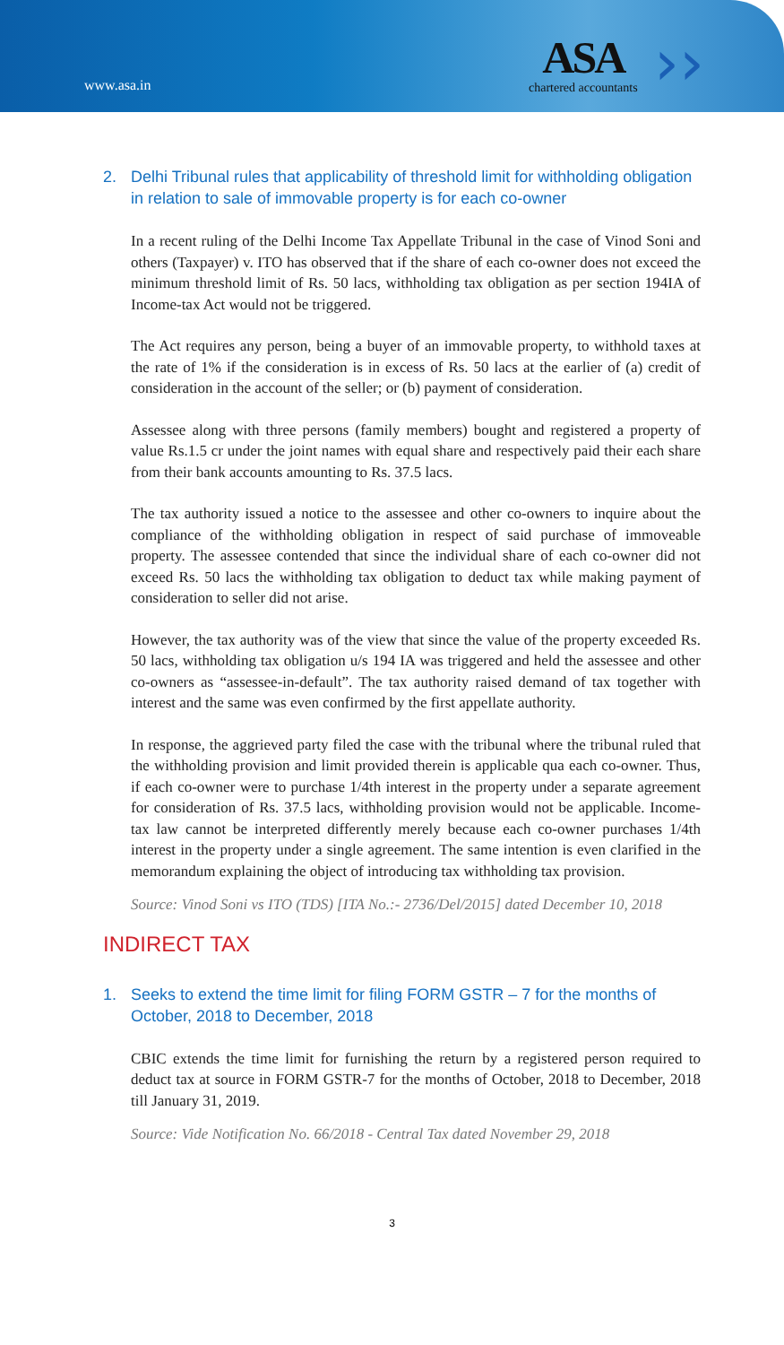www.asa.in
ASA
chartered accountants
››
2. Delhi Tribunal rules that applicability of threshold limit for withholding obligation in relation to sale of immovable property is for each co-owner
In a recent ruling of the Delhi Income Tax Appellate Tribunal in the case of Vinod Soni and others (Taxpayer) v. ITO has observed that if the share of each co-owner does not exceed the minimum threshold limit of Rs. 50 lacs, withholding tax obligation as per section 194IA of Income-tax Act would not be triggered.
The Act requires any person, being a buyer of an immovable property, to withhold taxes at the rate of 1% if the consideration is in excess of Rs. 50 lacs at the earlier of (a) credit of consideration in the account of the seller; or (b) payment of consideration.
Assessee along with three persons (family members) bought and registered a property of value Rs.1.5 cr under the joint names with equal share and respectively paid their each share from their bank accounts amounting to Rs. 37.5 lacs.
The tax authority issued a notice to the assessee and other co-owners to inquire about the compliance of the withholding obligation in respect of said purchase of immoveable property. The assessee contended that since the individual share of each co-owner did not exceed Rs. 50 lacs the withholding tax obligation to deduct tax while making payment of consideration to seller did not arise.
However, the tax authority was of the view that since the value of the property exceeded Rs. 50 lacs, withholding tax obligation u/s 194 IA was triggered and held the assessee and other co-owners as “assessee-in-default”. The tax authority raised demand of tax together with interest and the same was even confirmed by the first appellate authority.
In response, the aggrieved party filed the case with the tribunal where the tribunal ruled that the withholding provision and limit provided therein is applicable qua each co-owner. Thus, if each co-owner were to purchase 1/4th interest in the property under a separate agreement for consideration of Rs. 37.5 lacs, withholding provision would not be applicable. Income-tax law cannot be interpreted differently merely because each co-owner purchases 1/4th interest in the property under a single agreement. The same intention is even clarified in the memorandum explaining the object of introducing tax withholding tax provision.
Source: Vinod Soni vs ITO (TDS) [ITA No.:- 2736/Del/2015] dated December 10, 2018
INDIRECT TAX
1. Seeks to extend the time limit for filing FORM GSTR – 7 for the months of October, 2018 to December, 2018
CBIC extends the time limit for furnishing the return by a registered person required to deduct tax at source in FORM GSTR-7 for the months of October, 2018 to December, 2018 till January 31, 2019.
Source: Vide Notification No. 66/2018 - Central Tax dated November 29, 2018
3